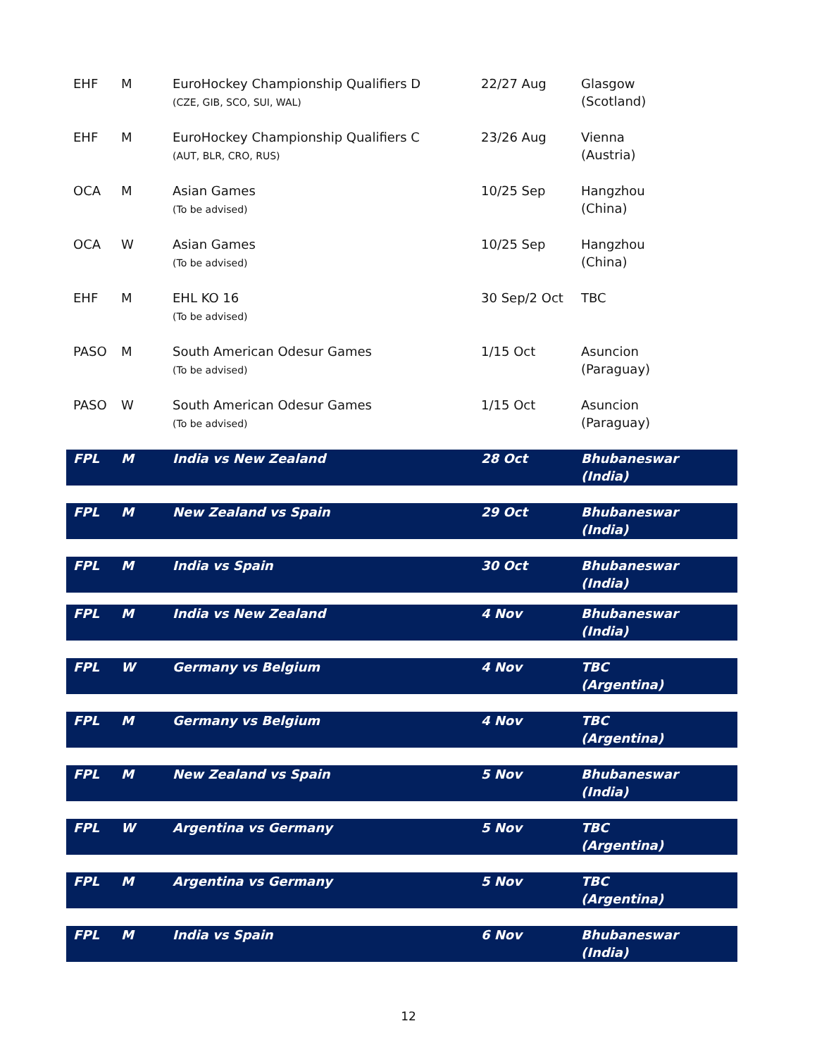| EHF | M | EuroHockey Championship Qualifiers D (CZE, GIB, SCO, SUI, WAL) | 22/27 Aug | Glasgow (Scotland) |
| EHF | M | EuroHockey Championship Qualifiers C (AUT, BLR, CRO, RUS) | 23/26 Aug | Vienna (Austria) |
| OCA | M | Asian Games (To be advised) | 10/25 Sep | Hangzhou (China) |
| OCA | W | Asian Games (To be advised) | 10/25 Sep | Hangzhou (China) |
| EHF | M | EHL KO 16 (To be advised) | 30 Sep/2 Oct | TBC |
| PASO | M | South American Odesur Games (To be advised) | 1/15 Oct | Asuncion (Paraguay) |
| PASO | W | South American Odesur Games (To be advised) | 1/15 Oct | Asuncion (Paraguay) |
| FPL | M | India vs New Zealand | 28 Oct | Bhubaneswar (India) |
| FPL | M | New Zealand vs Spain | 29 Oct | Bhubaneswar (India) |
| FPL | M | India vs Spain | 30 Oct | Bhubaneswar (India) |
| FPL | M | India vs New Zealand | 4 Nov | Bhubaneswar (India) |
| FPL | W | Germany vs Belgium | 4 Nov | TBC (Argentina) |
| FPL | M | Germany vs Belgium | 4 Nov | TBC (Argentina) |
| FPL | M | New Zealand vs Spain | 5 Nov | Bhubaneswar (India) |
| FPL | W | Argentina vs Germany | 5 Nov | TBC (Argentina) |
| FPL | M | Argentina vs Germany | 5 Nov | TBC (Argentina) |
| FPL | M | India vs Spain | 6 Nov | Bhubaneswar (India) |
12